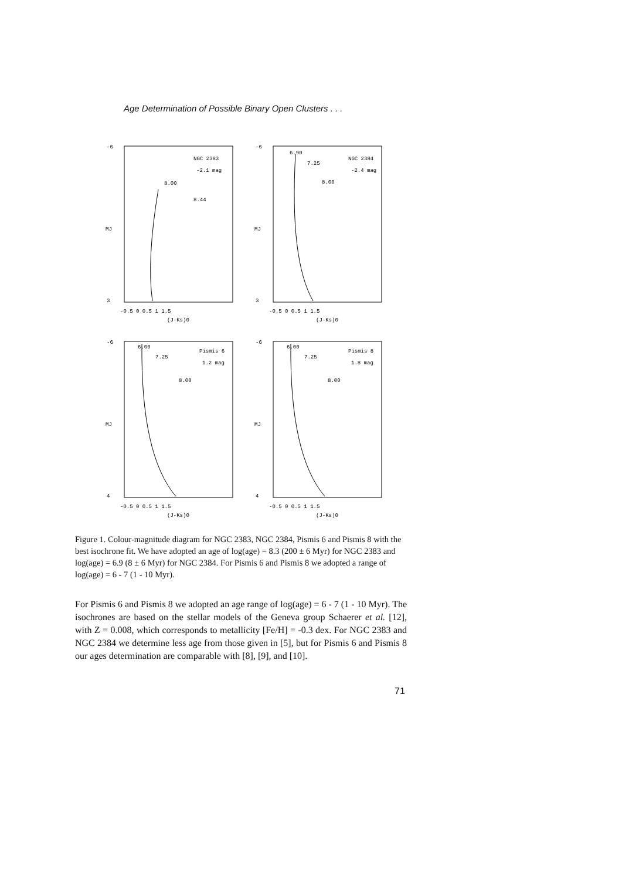Age Determination of Possible Binary Open Clusters . . .
-6
3
MJ
NGC 2383
-2.1 mag
8.00
8.44
-0.5 0 0.5 1 1.5
(J-Ks)0
-6
3
MJ
NGC 2384
-2.4 mag
6.90
7.25
8.00
-0.5 0 0.5 1 1.5
(J-Ks)0
-6
4
MJ
Pismis 6
1.2 mag
6.00
7.25
8.00
-0.5 0 0.5 1 1.5
(J-Ks)0
-6
4
MJ
Pismis 8
1.8 mag
6.00
7.25
8.00
-0.5 0 0.5 1 1.5
(J-Ks)0
Figure 1. Colour-magnitude diagram for NGC 2383, NGC 2384, Pismis 6 and Pismis 8 with the best isochrone fit. We have adopted an age of log(age) = 8.3 (200 ± 6 Myr) for NGC 2383 and log(age) = 6.9 (8 ± 6 Myr) for NGC 2384. For Pismis 6 and Pismis 8 we adopted a range of log(age) = 6 - 7 (1 - 10 Myr).
For Pismis 6 and Pismis 8 we adopted an age range of log(age) = 6 - 7 (1 - 10 Myr). The isochrones are based on the stellar models of the Geneva group Schaerer et al. [12], with Z = 0.008, which corresponds to metallicity [Fe/H] = -0.3 dex. For NGC 2383 and NGC 2384 we determine less age from those given in [5], but for Pismis 6 and Pismis 8 our ages determination are comparable with [8], [9], and [10].
71